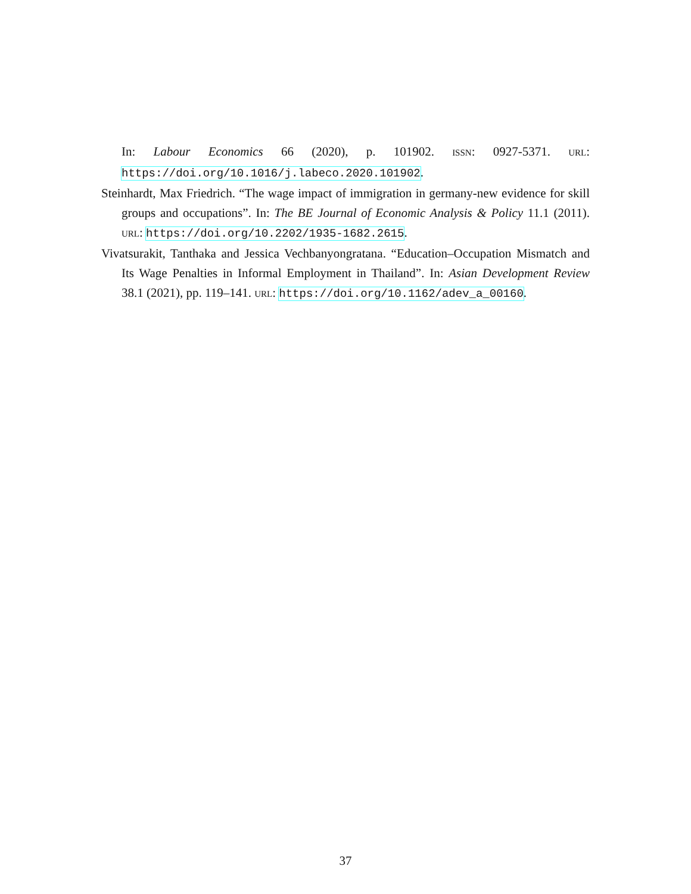In: Labour Economics 66 (2020), p. 101902. ISSN: 0927-5371. URL: https://doi.org/10.1016/j.labeco.2020.101902.
Steinhardt, Max Friedrich. “The wage impact of immigration in germany-new evidence for skill groups and occupations”. In: The BE Journal of Economic Analysis & Policy 11.1 (2011). URL: https://doi.org/10.2202/1935-1682.2615.
Vivatsurakit, Tanthaka and Jessica Vechbanyongratana. “Education–Occupation Mismatch and Its Wage Penalties in Informal Employment in Thailand”. In: Asian Development Review 38.1 (2021), pp. 119–141. URL: https://doi.org/10.1162/adev_a_00160.
37